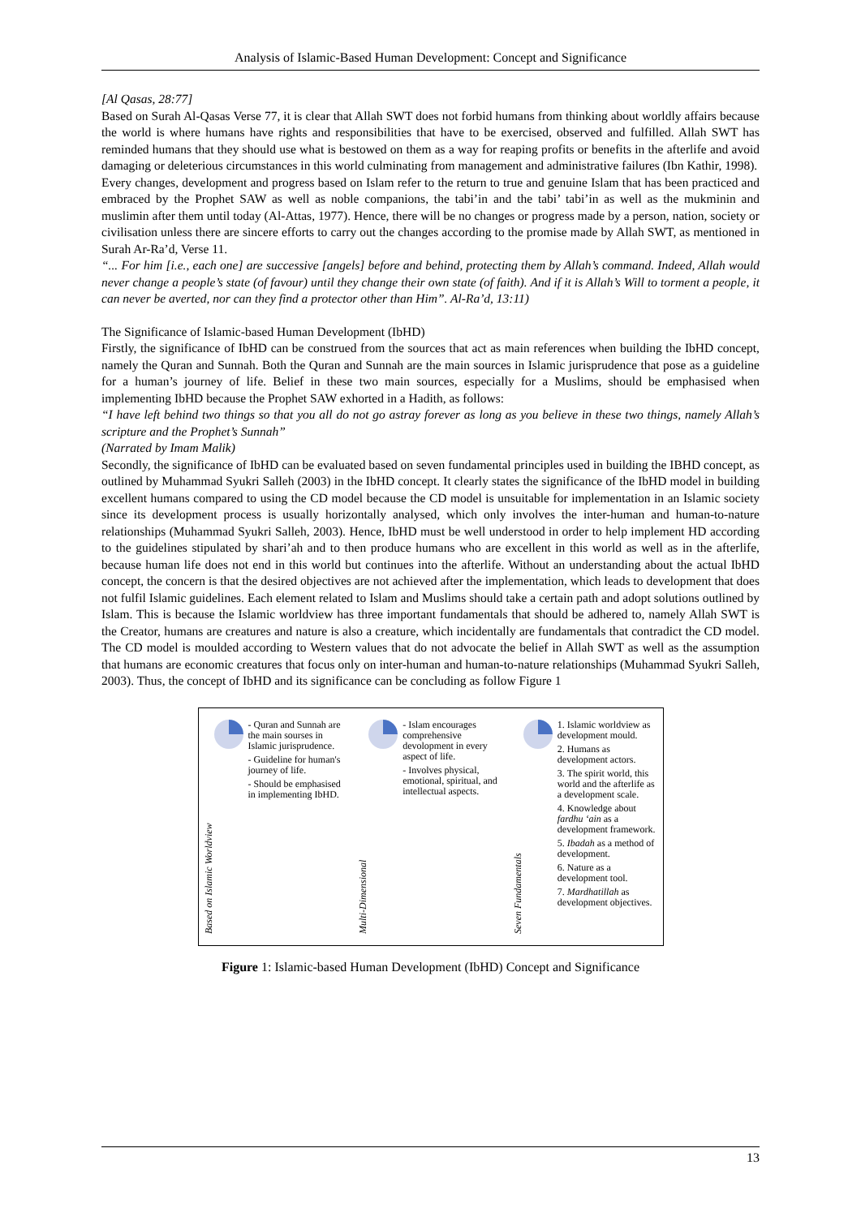Analysis of Islamic-Based Human Development: Concept and Significance
[Al Qasas, 28:77]
Based on Surah Al-Qasas Verse 77, it is clear that Allah SWT does not forbid humans from thinking about worldly affairs because the world is where humans have rights and responsibilities that have to be exercised, observed and fulfilled. Allah SWT has reminded humans that they should use what is bestowed on them as a way for reaping profits or benefits in the afterlife and avoid damaging or deleterious circumstances in this world culminating from management and administrative failures (Ibn Kathir, 1998).
Every changes, development and progress based on Islam refer to the return to true and genuine Islam that has been practiced and embraced by the Prophet SAW as well as noble companions, the tabi’in and the tabi’ tabi’in as well as the mukminin and muslimin after them until today (Al-Attas, 1977). Hence, there will be no changes or progress made by a person, nation, society or civilisation unless there are sincere efforts to carry out the changes according to the promise made by Allah SWT, as mentioned in Surah Ar-Ra’d, Verse 11.
“... For him [i.e., each one] are successive [angels] before and behind, protecting them by Allah’s command. Indeed, Allah would never change a people’s state (of favour) until they change their own state (of faith). And if it is Allah’s Will to torment a people, it can never be averted, nor can they find a protector other than Him”. Al-Ra’d, 13:11)
The Significance of Islamic-based Human Development (IbHD)
Firstly, the significance of IbHD can be construed from the sources that act as main references when building the IbHD concept, namely the Quran and Sunnah. Both the Quran and Sunnah are the main sources in Islamic jurisprudence that pose as a guideline for a human’s journey of life. Belief in these two main sources, especially for a Muslims, should be emphasised when implementing IbHD because the Prophet SAW exhorted in a Hadith, as follows:
“I have left behind two things so that you all do not go astray forever as long as you believe in these two things, namely Allah’s scripture and the Prophet’s Sunnah”
(Narrated by Imam Malik)
Secondly, the significance of IbHD can be evaluated based on seven fundamental principles used in building the IBHD concept, as outlined by Muhammad Syukri Salleh (2003) in the IbHD concept. It clearly states the significance of the IbHD model in building excellent humans compared to using the CD model because the CD model is unsuitable for implementation in an Islamic society since its development process is usually horizontally analysed, which only involves the inter-human and human-to-nature relationships (Muhammad Syukri Salleh, 2003). Hence, IbHD must be well understood in order to help implement HD according to the guidelines stipulated by shari’ah and to then produce humans who are excellent in this world as well as in the afterlife, because human life does not end in this world but continues into the afterlife. Without an understanding about the actual IbHD concept, the concern is that the desired objectives are not achieved after the implementation, which leads to development that does not fulfil Islamic guidelines. Each element related to Islam and Muslims should take a certain path and adopt solutions outlined by Islam. This is because the Islamic worldview has three important fundamentals that should be adhered to, namely Allah SWT is the Creator, humans are creatures and nature is also a creature, which incidentally are fundamentals that contradict the CD model. The CD model is moulded according to Western values that do not advocate the belief in Allah SWT as well as the assumption that humans are economic creatures that focus only on inter-human and human-to-nature relationships (Muhammad Syukri Salleh, 2003). Thus, the concept of IbHD and its significance can be concluding as follow Figure 1
Based on Islamic Worldview
- Quran and Sunnah are the main sourses in Islamic jurisprudence.
- Guideline for human's journey of life.
- Should be emphasised in implementing IbHD.
Multi-Dimensional
- Islam encourages comprehensive devolopment in every aspect of life.
- Involves physical, emotional, spiritual, and intellectual aspects.
Seven Fundamentals
1. Islamic worldview as development mould.
2. Humans as development actors.
3. The spirit world, this world and the afterlife as a development scale.
4. Knowledge about fardhu ‘ain as a development framework.
5. Ibadah as a method of development.
6. Nature as a development tool.
7. Mardhatillah as development objectives.
Figure 1: Islamic-based Human Development (IbHD) Concept and Significance
13